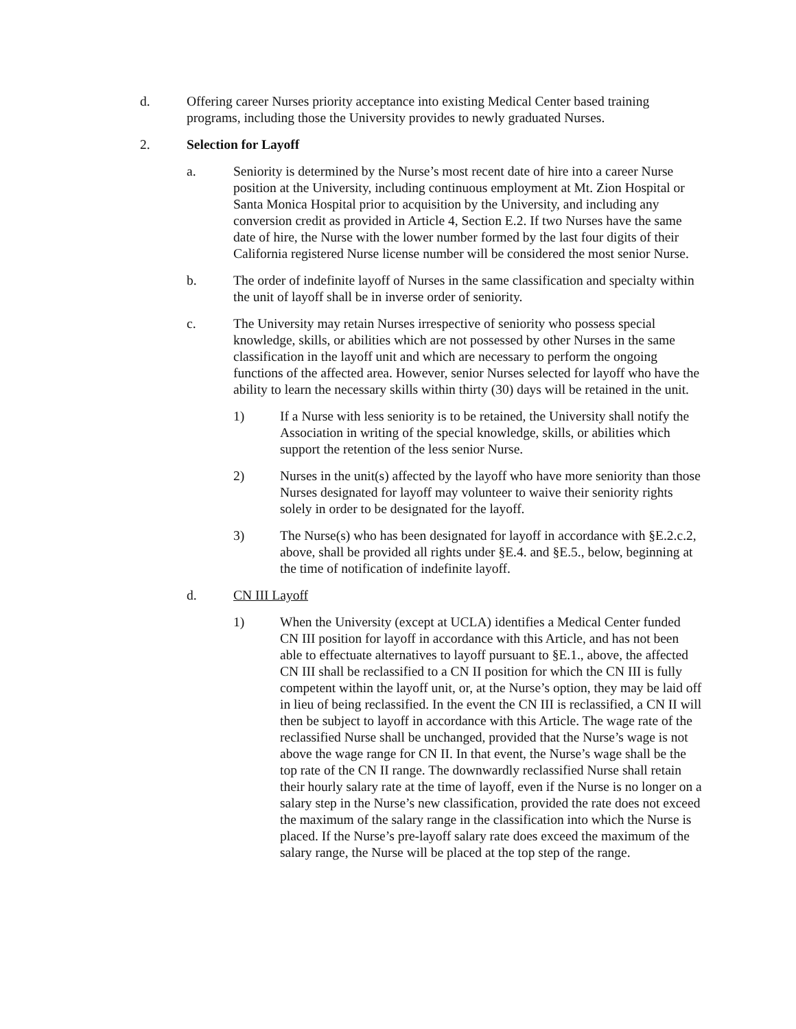d. Offering career Nurses priority acceptance into existing Medical Center based training programs, including those the University provides to newly graduated Nurses.
2. Selection for Layoff
a. Seniority is determined by the Nurse’s most recent date of hire into a career Nurse position at the University, including continuous employment at Mt. Zion Hospital or Santa Monica Hospital prior to acquisition by the University, and including any conversion credit as provided in Article 4, Section E.2. If two Nurses have the same date of hire, the Nurse with the lower number formed by the last four digits of their California registered Nurse license number will be considered the most senior Nurse.
b. The order of indefinite layoff of Nurses in the same classification and specialty within the unit of layoff shall be in inverse order of seniority.
c. The University may retain Nurses irrespective of seniority who possess special knowledge, skills, or abilities which are not possessed by other Nurses in the same classification in the layoff unit and which are necessary to perform the ongoing functions of the affected area. However, senior Nurses selected for layoff who have the ability to learn the necessary skills within thirty (30) days will be retained in the unit.
1) If a Nurse with less seniority is to be retained, the University shall notify the Association in writing of the special knowledge, skills, or abilities which support the retention of the less senior Nurse.
2) Nurses in the unit(s) affected by the layoff who have more seniority than those Nurses designated for layoff may volunteer to waive their seniority rights solely in order to be designated for the layoff.
3) The Nurse(s) who has been designated for layoff in accordance with §E.2.c.2, above, shall be provided all rights under §E.4. and §E.5., below, beginning at the time of notification of indefinite layoff.
d. CN III Layoff
1) When the University (except at UCLA) identifies a Medical Center funded CN III position for layoff in accordance with this Article, and has not been able to effectuate alternatives to layoff pursuant to §E.1., above, the affected CN III shall be reclassified to a CN II position for which the CN III is fully competent within the layoff unit, or, at the Nurse’s option, they may be laid off in lieu of being reclassified. In the event the CN III is reclassified, a CN II will then be subject to layoff in accordance with this Article. The wage rate of the reclassified Nurse shall be unchanged, provided that the Nurse’s wage is not above the wage range for CN II. In that event, the Nurse’s wage shall be the top rate of the CN II range. The downwardly reclassified Nurse shall retain their hourly salary rate at the time of layoff, even if the Nurse is no longer on a salary step in the Nurse’s new classification, provided the rate does not exceed the maximum of the salary range in the classification into which the Nurse is placed. If the Nurse’s pre-layoff salary rate does exceed the maximum of the salary range, the Nurse will be placed at the top step of the range.